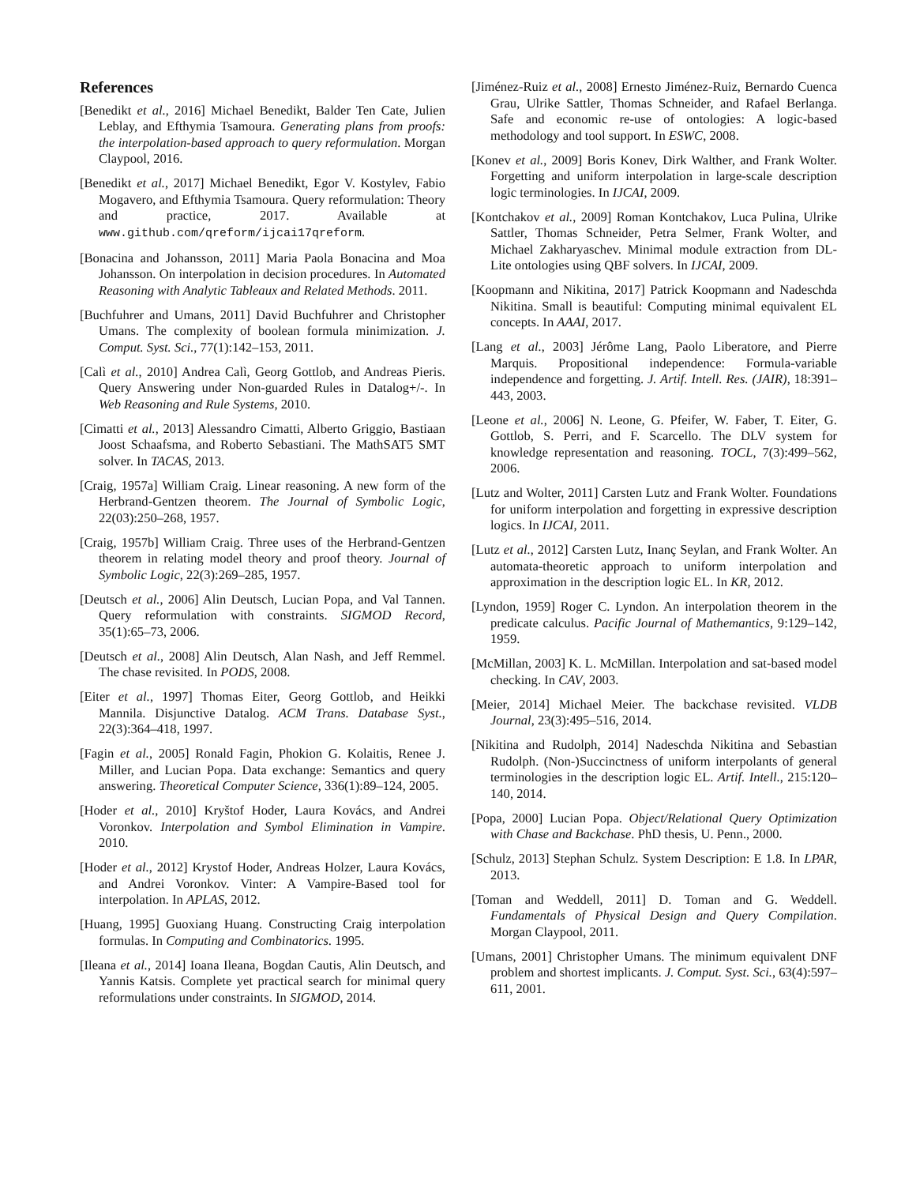References
[Benedikt et al., 2016] Michael Benedikt, Balder Ten Cate, Julien Leblay, and Efthymia Tsamoura. Generating plans from proofs: the interpolation-based approach to query reformulation. Morgan Claypool, 2016.
[Benedikt et al., 2017] Michael Benedikt, Egor V. Kostylev, Fabio Mogavero, and Efthymia Tsamoura. Query reformulation: Theory and practice, 2017. Available at www.github.com/qreform/ijcai17qreform.
[Bonacina and Johansson, 2011] Maria Paola Bonacina and Moa Johansson. On interpolation in decision procedures. In Automated Reasoning with Analytic Tableaux and Related Methods. 2011.
[Buchfuhrer and Umans, 2011] David Buchfuhrer and Christopher Umans. The complexity of boolean formula minimization. J. Comput. Syst. Sci., 77(1):142–153, 2011.
[Calì et al., 2010] Andrea Calì, Georg Gottlob, and Andreas Pieris. Query Answering under Non-guarded Rules in Datalog+/-. In Web Reasoning and Rule Systems, 2010.
[Cimatti et al., 2013] Alessandro Cimatti, Alberto Griggio, Bastiaan Joost Schaafsma, and Roberto Sebastiani. The MathSAT5 SMT solver. In TACAS, 2013.
[Craig, 1957a] William Craig. Linear reasoning. A new form of the Herbrand-Gentzen theorem. The Journal of Symbolic Logic, 22(03):250–268, 1957.
[Craig, 1957b] William Craig. Three uses of the Herbrand-Gentzen theorem in relating model theory and proof theory. Journal of Symbolic Logic, 22(3):269–285, 1957.
[Deutsch et al., 2006] Alin Deutsch, Lucian Popa, and Val Tannen. Query reformulation with constraints. SIGMOD Record, 35(1):65–73, 2006.
[Deutsch et al., 2008] Alin Deutsch, Alan Nash, and Jeff Remmel. The chase revisited. In PODS, 2008.
[Eiter et al., 1997] Thomas Eiter, Georg Gottlob, and Heikki Mannila. Disjunctive Datalog. ACM Trans. Database Syst., 22(3):364–418, 1997.
[Fagin et al., 2005] Ronald Fagin, Phokion G. Kolaitis, Renee J. Miller, and Lucian Popa. Data exchange: Semantics and query answering. Theoretical Computer Science, 336(1):89–124, 2005.
[Hoder et al., 2010] Kryštof Hoder, Laura Kovács, and Andrei Voronkov. Interpolation and Symbol Elimination in Vampire. 2010.
[Hoder et al., 2012] Krystof Hoder, Andreas Holzer, Laura Kovács, and Andrei Voronkov. Vinter: A Vampire-Based tool for interpolation. In APLAS, 2012.
[Huang, 1995] Guoxiang Huang. Constructing Craig interpolation formulas. In Computing and Combinatorics. 1995.
[Ileana et al., 2014] Ioana Ileana, Bogdan Cautis, Alin Deutsch, and Yannis Katsis. Complete yet practical search for minimal query reformulations under constraints. In SIGMOD, 2014.
[Jiménez-Ruiz et al., 2008] Ernesto Jiménez-Ruiz, Bernardo Cuenca Grau, Ulrike Sattler, Thomas Schneider, and Rafael Berlanga. Safe and economic re-use of ontologies: A logic-based methodology and tool support. In ESWC, 2008.
[Konev et al., 2009] Boris Konev, Dirk Walther, and Frank Wolter. Forgetting and uniform interpolation in large-scale description logic terminologies. In IJCAI, 2009.
[Kontchakov et al., 2009] Roman Kontchakov, Luca Pulina, Ulrike Sattler, Thomas Schneider, Petra Selmer, Frank Wolter, and Michael Zakharyaschev. Minimal module extraction from DL-Lite ontologies using QBF solvers. In IJCAI, 2009.
[Koopmann and Nikitina, 2017] Patrick Koopmann and Nadeschda Nikitina. Small is beautiful: Computing minimal equivalent EL concepts. In AAAI, 2017.
[Lang et al., 2003] Jérôme Lang, Paolo Liberatore, and Pierre Marquis. Propositional independence: Formula-variable independence and forgetting. J. Artif. Intell. Res. (JAIR), 18:391–443, 2003.
[Leone et al., 2006] N. Leone, G. Pfeifer, W. Faber, T. Eiter, G. Gottlob, S. Perri, and F. Scarcello. The DLV system for knowledge representation and reasoning. TOCL, 7(3):499–562, 2006.
[Lutz and Wolter, 2011] Carsten Lutz and Frank Wolter. Foundations for uniform interpolation and forgetting in expressive description logics. In IJCAI, 2011.
[Lutz et al., 2012] Carsten Lutz, Inanç Seylan, and Frank Wolter. An automata-theoretic approach to uniform interpolation and approximation in the description logic EL. In KR, 2012.
[Lyndon, 1959] Roger C. Lyndon. An interpolation theorem in the predicate calculus. Pacific Journal of Mathemantics, 9:129–142, 1959.
[McMillan, 2003] K. L. McMillan. Interpolation and sat-based model checking. In CAV, 2003.
[Meier, 2014] Michael Meier. The backchase revisited. VLDB Journal, 23(3):495–516, 2014.
[Nikitina and Rudolph, 2014] Nadeschda Nikitina and Sebastian Rudolph. (Non-)Succinctness of uniform interpolants of general terminologies in the description logic EL. Artif. Intell., 215:120–140, 2014.
[Popa, 2000] Lucian Popa. Object/Relational Query Optimization with Chase and Backchase. PhD thesis, U. Penn., 2000.
[Schulz, 2013] Stephan Schulz. System Description: E 1.8. In LPAR, 2013.
[Toman and Weddell, 2011] D. Toman and G. Weddell. Fundamentals of Physical Design and Query Compilation. Morgan Claypool, 2011.
[Umans, 2001] Christopher Umans. The minimum equivalent DNF problem and shortest implicants. J. Comput. Syst. Sci., 63(4):597–611, 2001.